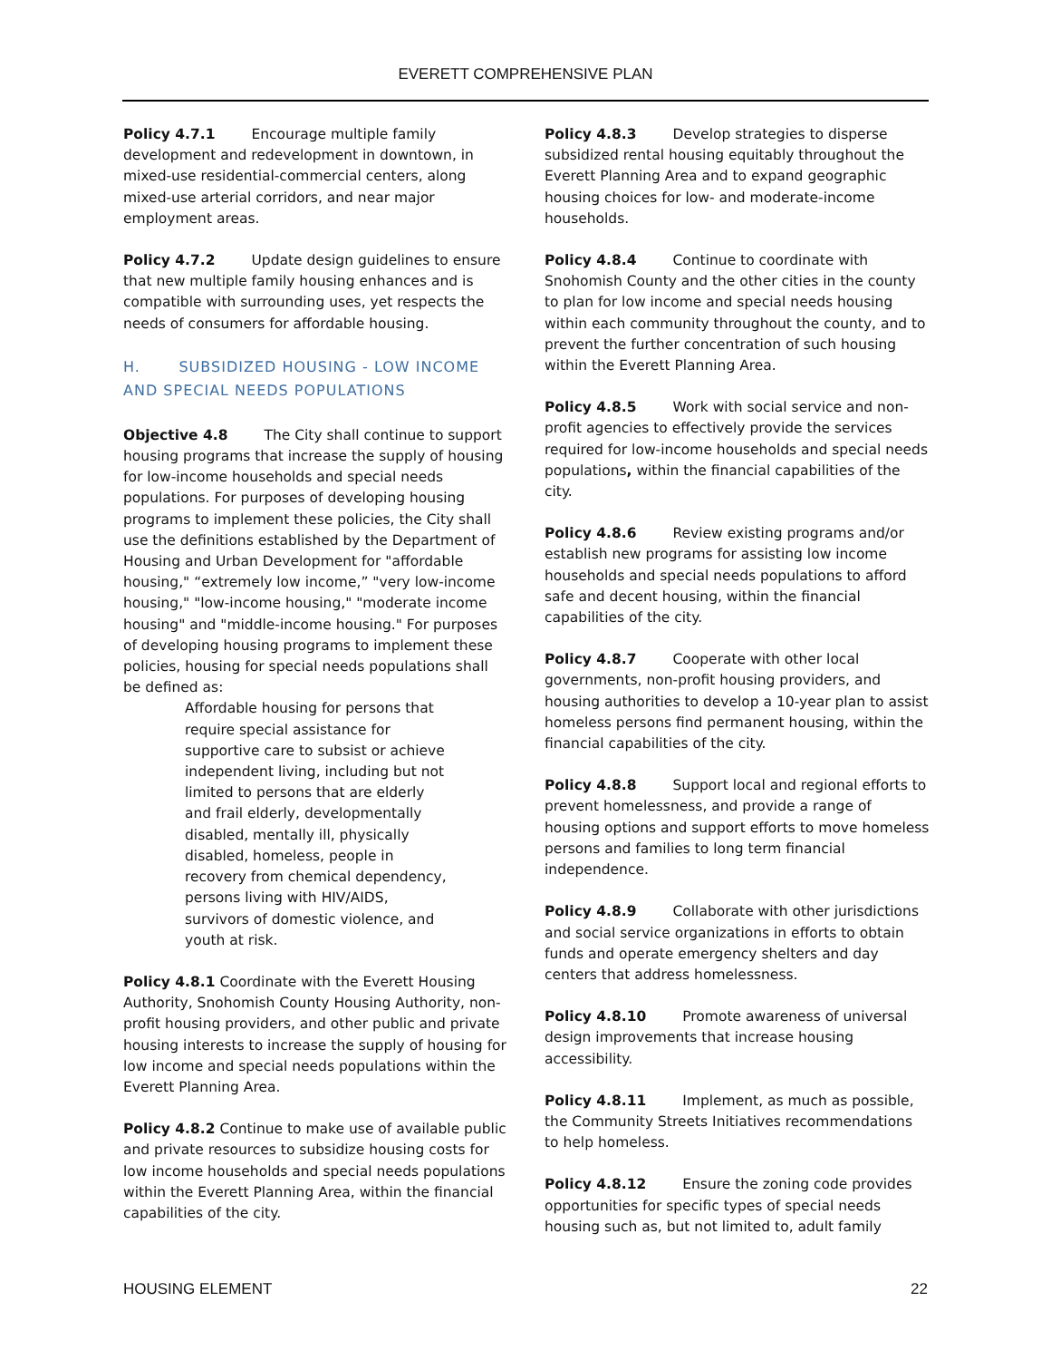EVERETT COMPREHENSIVE PLAN
Policy 4.7.1 Encourage multiple family development and redevelopment in downtown, in mixed-use residential-commercial centers, along mixed-use arterial corridors, and near major employment areas.
Policy 4.7.2 Update design guidelines to ensure that new multiple family housing enhances and is compatible with surrounding uses, yet respects the needs of consumers for affordable housing.
H. SUBSIDIZED HOUSING - LOW INCOME AND SPECIAL NEEDS POPULATIONS
Objective 4.8 The City shall continue to support housing programs that increase the supply of housing for low-income households and special needs populations. For purposes of developing housing programs to implement these policies, the City shall use the definitions established by the Department of Housing and Urban Development for "affordable housing," “extremely low income,” "very low-income housing," "low-income housing," "moderate income housing" and "middle-income housing." For purposes of developing housing programs to implement these policies, housing for special needs populations shall be defined as:
Affordable housing for persons that require special assistance for supportive care to subsist or achieve independent living, including but not limited to persons that are elderly and frail elderly, developmentally disabled, mentally ill, physically disabled, homeless, people in recovery from chemical dependency, persons living with HIV/AIDS, survivors of domestic violence, and youth at risk.
Policy 4.8.1 Coordinate with the Everett Housing Authority, Snohomish County Housing Authority, non-profit housing providers, and other public and private housing interests to increase the supply of housing for low income and special needs populations within the Everett Planning Area.
Policy 4.8.2 Continue to make use of available public and private resources to subsidize housing costs for low income households and special needs populations within the Everett Planning Area, within the financial capabilities of the city.
Policy 4.8.3 Develop strategies to disperse subsidized rental housing equitably throughout the Everett Planning Area and to expand geographic housing choices for low- and moderate-income households.
Policy 4.8.4 Continue to coordinate with Snohomish County and the other cities in the county to plan for low income and special needs housing within each community throughout the county, and to prevent the further concentration of such housing within the Everett Planning Area.
Policy 4.8.5 Work with social service and non-profit agencies to effectively provide the services required for low-income households and special needs populations, within the financial capabilities of the city.
Policy 4.8.6 Review existing programs and/or establish new programs for assisting low income households and special needs populations to afford safe and decent housing, within the financial capabilities of the city.
Policy 4.8.7 Cooperate with other local governments, non-profit housing providers, and housing authorities to develop a 10-year plan to assist homeless persons find permanent housing, within the financial capabilities of the city.
Policy 4.8.8 Support local and regional efforts to prevent homelessness, and provide a range of housing options and support efforts to move homeless persons and families to long term financial independence.
Policy 4.8.9 Collaborate with other jurisdictions and social service organizations in efforts to obtain funds and operate emergency shelters and day centers that address homelessness.
Policy 4.8.10 Promote awareness of universal design improvements that increase housing accessibility.
Policy 4.8.11 Implement, as much as possible, the Community Streets Initiatives recommendations to help homeless.
Policy 4.8.12 Ensure the zoning code provides opportunities for specific types of special needs housing such as, but not limited to, adult family
HOUSING ELEMENT 22